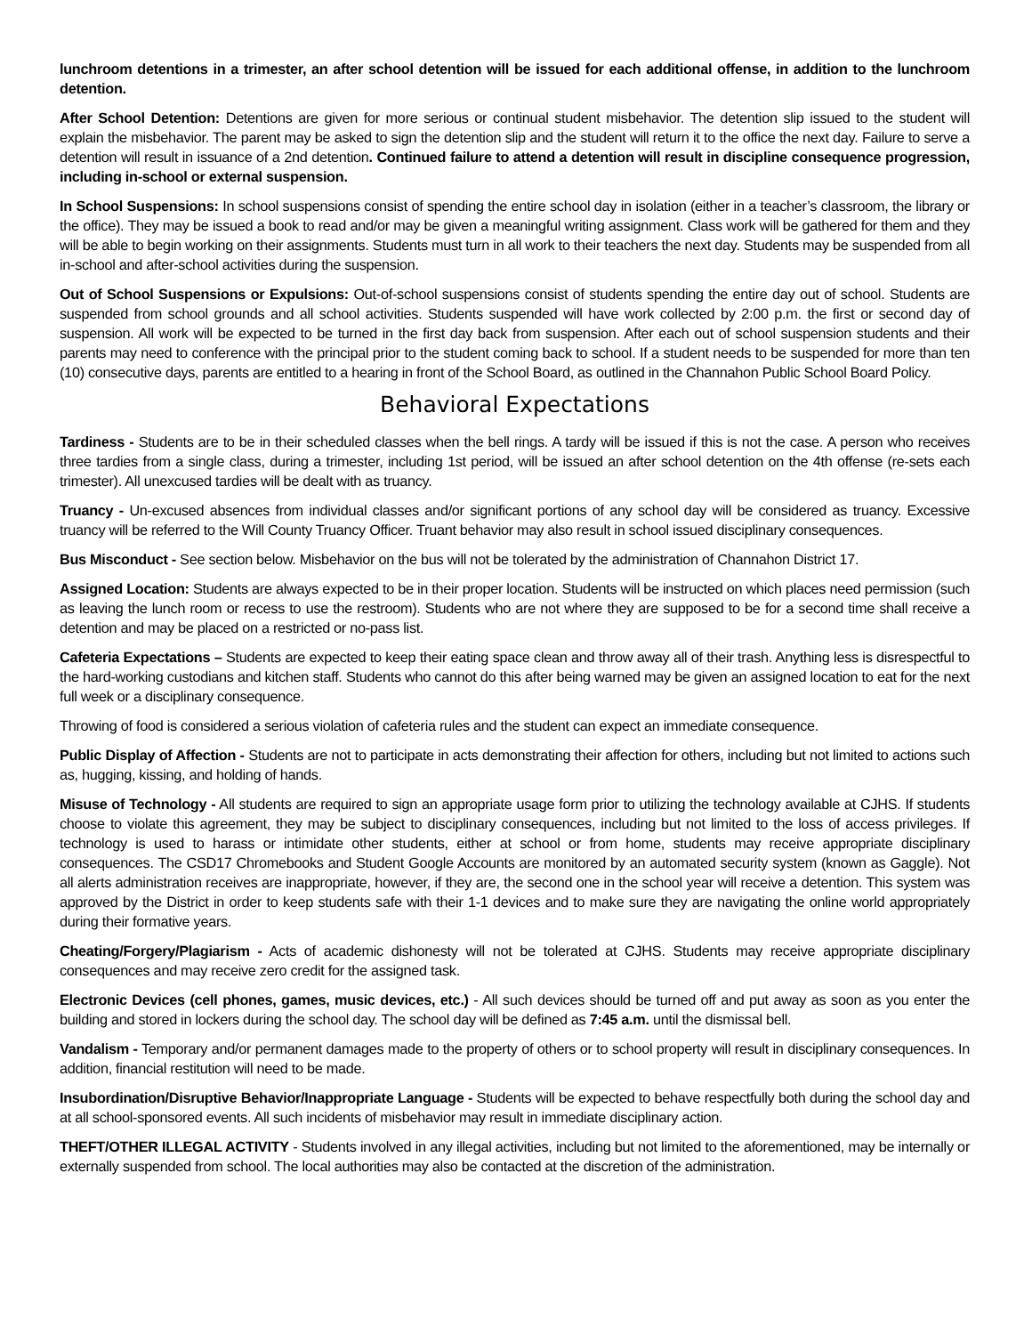lunchroom detentions in a trimester, an after school detention will be issued for each additional offense, in addition to the lunchroom detention.
After School Detention: Detentions are given for more serious or continual student misbehavior. The detention slip issued to the student will explain the misbehavior. The parent may be asked to sign the detention slip and the student will return it to the office the next day. Failure to serve a detention will result in issuance of a 2nd detention. Continued failure to attend a detention will result in discipline consequence progression, including in-school or external suspension.
In School Suspensions: In school suspensions consist of spending the entire school day in isolation (either in a teacher’s classroom, the library or the office). They may be issued a book to read and/or may be given a meaningful writing assignment. Class work will be gathered for them and they will be able to begin working on their assignments. Students must turn in all work to their teachers the next day. Students may be suspended from all in-school and after-school activities during the suspension.
Out of School Suspensions or Expulsions: Out-of-school suspensions consist of students spending the entire day out of school. Students are suspended from school grounds and all school activities. Students suspended will have work collected by 2:00 p.m. the first or second day of suspension. All work will be expected to be turned in the first day back from suspension. After each out of school suspension students and their parents may need to conference with the principal prior to the student coming back to school. If a student needs to be suspended for more than ten (10) consecutive days, parents are entitled to a hearing in front of the School Board, as outlined in the Channahon Public School Board Policy.
Behavioral Expectations
Tardiness - Students are to be in their scheduled classes when the bell rings. A tardy will be issued if this is not the case. A person who receives three tardies from a single class, during a trimester, including 1st period, will be issued an after school detention on the 4th offense (re-sets each trimester). All unexcused tardies will be dealt with as truancy.
Truancy - Un-excused absences from individual classes and/or significant portions of any school day will be considered as truancy. Excessive truancy will be referred to the Will County Truancy Officer. Truant behavior may also result in school issued disciplinary consequences.
Bus Misconduct - See section below. Misbehavior on the bus will not be tolerated by the administration of Channahon District 17.
Assigned Location: Students are always expected to be in their proper location. Students will be instructed on which places need permission (such as leaving the lunch room or recess to use the restroom). Students who are not where they are supposed to be for a second time shall receive a detention and may be placed on a restricted or no-pass list.
Cafeteria Expectations – Students are expected to keep their eating space clean and throw away all of their trash. Anything less is disrespectful to the hard-working custodians and kitchen staff. Students who cannot do this after being warned may be given an assigned location to eat for the next full week or a disciplinary consequence.
Throwing of food is considered a serious violation of cafeteria rules and the student can expect an immediate consequence.
Public Display of Affection - Students are not to participate in acts demonstrating their affection for others, including but not limited to actions such as, hugging, kissing, and holding of hands.
Misuse of Technology - All students are required to sign an appropriate usage form prior to utilizing the technology available at CJHS. If students choose to violate this agreement, they may be subject to disciplinary consequences, including but not limited to the loss of access privileges. If technology is used to harass or intimidate other students, either at school or from home, students may receive appropriate disciplinary consequences. The CSD17 Chromebooks and Student Google Accounts are monitored by an automated security system (known as Gaggle). Not all alerts administration receives are inappropriate, however, if they are, the second one in the school year will receive a detention. This system was approved by the District in order to keep students safe with their 1-1 devices and to make sure they are navigating the online world appropriately during their formative years.
Cheating/Forgery/Plagiarism - Acts of academic dishonesty will not be tolerated at CJHS. Students may receive appropriate disciplinary consequences and may receive zero credit for the assigned task.
Electronic Devices (cell phones, games, music devices, etc.) - All such devices should be turned off and put away as soon as you enter the building and stored in lockers during the school day. The school day will be defined as 7:45 a.m. until the dismissal bell.
Vandalism - Temporary and/or permanent damages made to the property of others or to school property will result in disciplinary consequences. In addition, financial restitution will need to be made.
Insubordination/Disruptive Behavior/Inappropriate Language - Students will be expected to behave respectfully both during the school day and at all school-sponsored events. All such incidents of misbehavior may result in immediate disciplinary action.
THEFT/OTHER ILLEGAL ACTIVITY - Students involved in any illegal activities, including but not limited to the aforementioned, may be internally or externally suspended from school. The local authorities may also be contacted at the discretion of the administration.